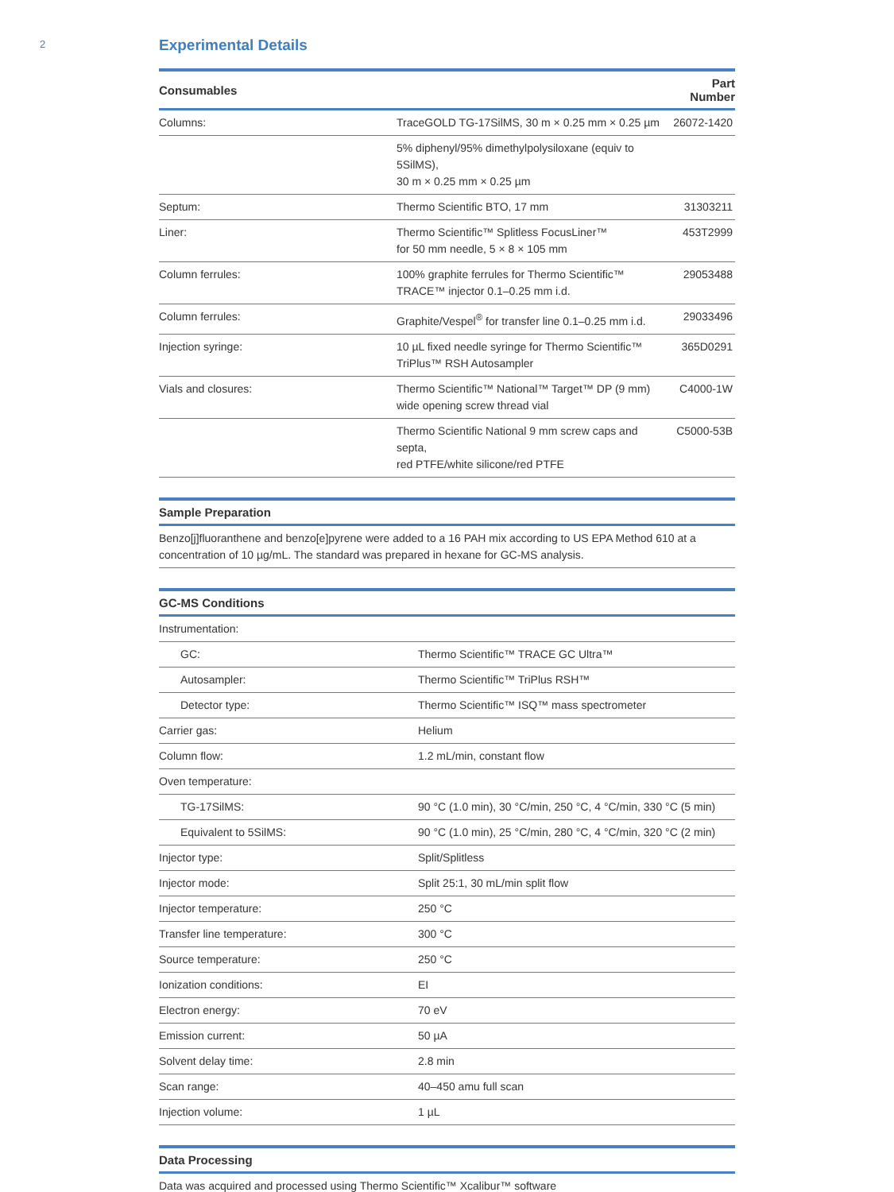2
Experimental Details
| Consumables | | Part Number |
| --- | --- | --- |
| Columns: | TraceGOLD TG-17SilMS, 30 m × 0.25 mm × 0.25 µm | 26072-1420 |
| | 5% diphenyl/95% dimethylpolysiloxane (equiv to 5SilMS), 30 m × 0.25 mm × 0.25 µm | |
| Septum: | Thermo Scientific BTO, 17 mm | 31303211 |
| Liner: | Thermo Scientific™ Splitless FocusLiner™ for 50 mm needle, 5 × 8 × 105 mm | 453T2999 |
| Column ferrules: | 100% graphite ferrules for Thermo Scientific™ TRACE™ injector 0.1–0.25 mm i.d. | 29053488 |
| Column ferrules: | Graphite/Vespel<sup>®</sup> for transfer line 0.1–0.25 mm i.d. | 29033496 |
| Injection syringe: | 10 µL fixed needle syringe for Thermo Scientific™ TriPlus™ RSH Autosampler | 365D0291 |
| Vials and closures: | Thermo Scientific™ National™ Target™ DP (9 mm) wide opening screw thread vial | C4000-1W |
| | Thermo Scientific National 9 mm screw caps and septa, red PTFE/white silicone/red PTFE | C5000-53B |
| Sample Preparation |
| --- |
| Benzo[j]fluoranthene and benzo[e]pyrene were added to a 16 PAH mix according to US EPA Method 610 at a concentration of 10 µg/mL. The standard was prepared in hexane for GC-MS analysis. |
| GC-MS Conditions | |
| --- | --- |
| Instrumentation: | |
| GC: | Thermo Scientific™ TRACE GC Ultra™ |
| Autosampler: | Thermo Scientific™ TriPlus RSH™ |
| Detector type: | Thermo Scientific™ ISQ™ mass spectrometer |
| Carrier gas: | Helium |
| Column flow: | 1.2 mL/min, constant flow |
| Oven temperature: | |
| TG-17SilMS: | 90 °C (1.0 min), 30 °C/min, 250 °C, 4 °C/min, 330 °C (5 min) |
| Equivalent to 5SilMS: | 90 °C (1.0 min), 25 °C/min, 280 °C, 4 °C/min, 320 °C (2 min) |
| Injector type: | Split/Splitless |
| Injector mode: | Split 25:1, 30 mL/min split flow |
| Injector temperature: | 250 °C |
| Transfer line temperature: | 300 °C |
| Source temperature: | 250 °C |
| Ionization conditions: | EI |
| Electron energy: | 70 eV |
| Emission current: | 50 µA |
| Solvent delay time: | 2.8 min |
| Scan range: | 40–450 amu full scan |
| Injection volume: | 1 µL |
| Data Processing |
| --- |
| Data was acquired and processed using Thermo Scientific™ Xcalibur™ software |